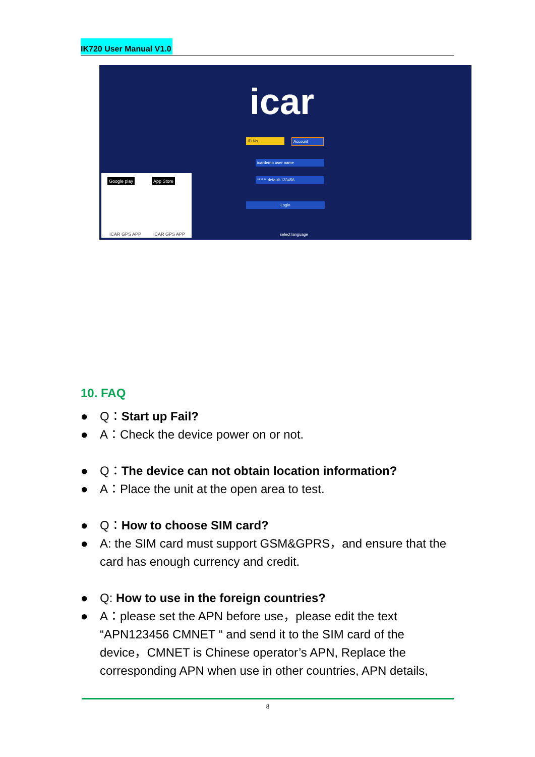IK720 User Manual V1.0
ID No. Account
icardemo user name
****** default 123456
Login
select language
icar
ICAR GPS APP ICAR GPS APP
Google play App Store
10. FAQ
● Q：Start up Fail?
● A：Check the device power on or not.
● Q：The device can not obtain location information?
● A：Place the unit at the open area to test.
● Q：How to choose SIM card?
● A: the SIM card must support GSM&GPRS，and ensure that the card has enough currency and credit.
● Q: How to use in the foreign countries?
● A：please set the APN before use，please edit the text “APN123456 CMNET “ and send it to the SIM card of the device，CMNET is Chinese operator’s APN, Replace the corresponding APN when use in other countries, APN details,
8